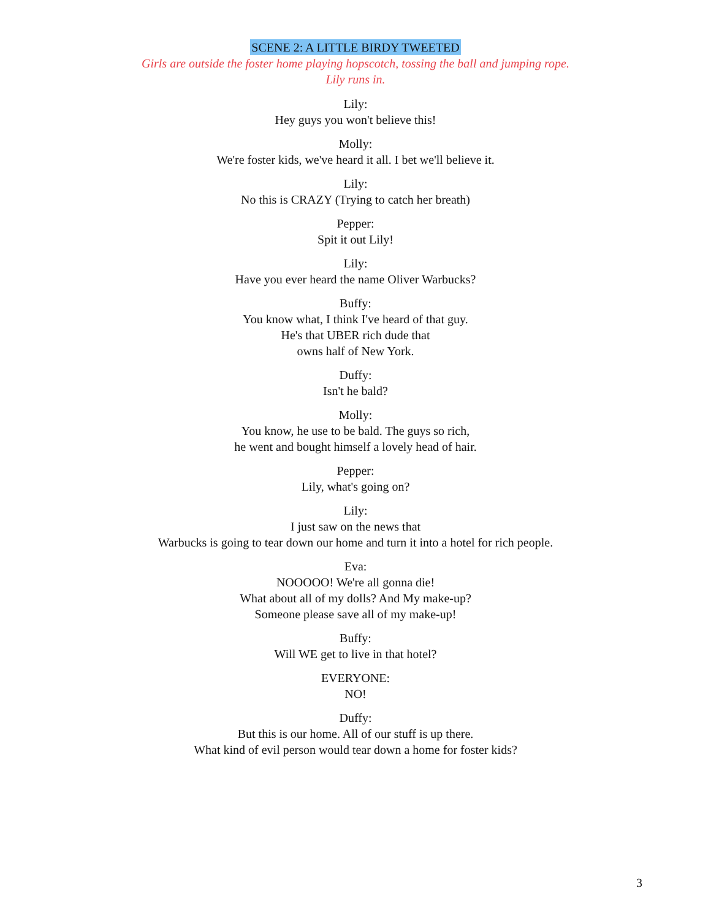SCENE 2: A LITTLE BIRDY TWEETED
Girls are outside the foster home playing hopscotch, tossing the ball and jumping rope.
Lily runs in.
Lily:
Hey guys you won't believe this!
Molly:
We're foster kids, we've heard it all. I bet we'll believe it.
Lily:
No this is CRAZY (Trying to catch her breath)
Pepper:
Spit it out Lily!
Lily:
Have you ever heard the name Oliver Warbucks?
Buffy:
You know what, I think I've heard of that guy.
He's that UBER rich dude that
owns half of New York.
Duffy:
Isn't he bald?
Molly:
You know, he use to be bald. The guys so rich,
he went and bought himself a lovely head of hair.
Pepper:
Lily, what's going on?
Lily:
I just saw on the news that
Warbucks is going to tear down our home and turn it into a hotel for rich people.
Eva:
NOOOOO! We're all gonna die!
What about all of my dolls? And My make-up?
Someone please save all of my make-up!
Buffy:
Will WE get to live in that hotel?
EVERYONE:
NO!
Duffy:
But this is our home. All of our stuff is up there.
What kind of evil person would tear down a home for foster kids?
3